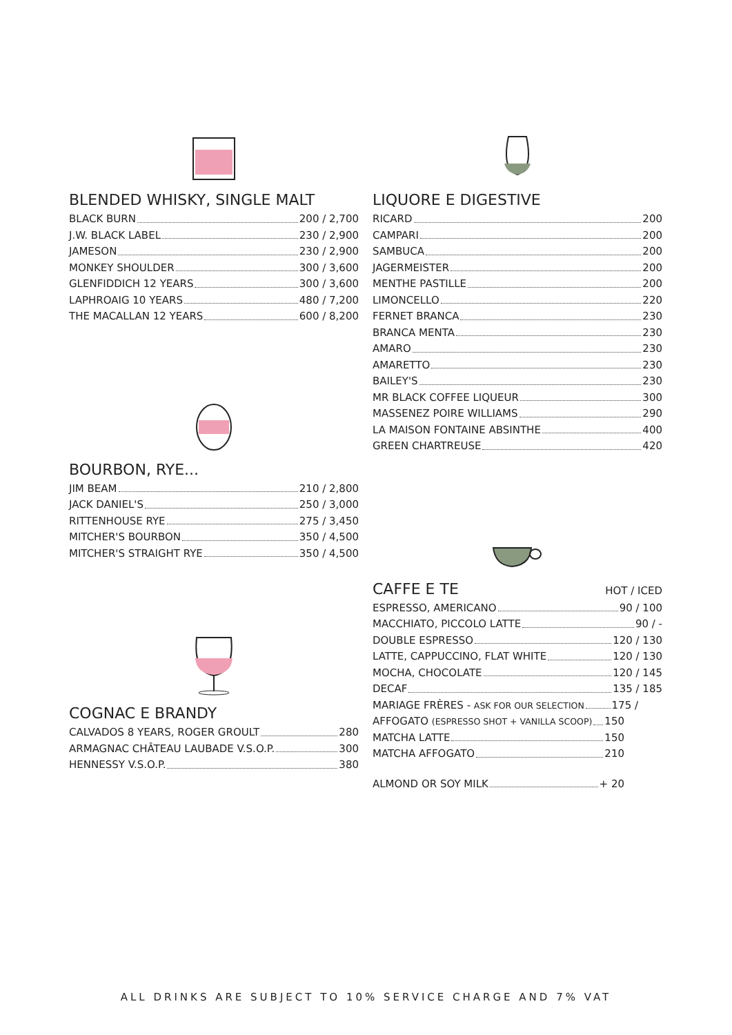BLENDED WHISKY, SINGLE MALT
BLACK BURN 200 / 2,700
J.W. BLACK LABEL 230 / 2,900
JAMESON 230 / 2,900
MONKEY SHOULDER 300 / 3,600
GLENFIDDICH 12 YEARS 300 / 3,600
LAPHROAIG 10 YEARS 480 / 7,200
THE MACALLAN 12 YEARS 600 / 8,200
BOURBON, RYE...
JIM BEAM 210 / 2,800
JACK DANIEL'S 250 / 3,000
RITTENHOUSE RYE 275 / 3,450
MITCHER'S BOURBON 350 / 4,500
MITCHER'S STRAIGHT RYE 350 / 4,500
COGNAC E BRANDY
CALVADOS 8 YEARS, ROGER GROULT 280
ARMAGNAC CHÂTEAU LAUBADE V.S.O.P. 300
HENNESSY V.S.O.P. 380
LIQUORE E DIGESTIVE
RICARD 200
CAMPARI 200
SAMBUCA 200
JAGERMEISTER 200
MENTHE PASTILLE 200
LIMONCELLO 220
FERNET BRANCA 230
BRANCA MENTA 230
AMARO 230
AMARETTO 230
BAILEY'S 230
MR BLACK COFFEE LIQUEUR 300
MASSENEZ POIRE WILLIAMS 290
LA MAISON FONTAINE ABSINTHE 400
GREEN CHARTREUSE 420
CAFFE E TE
HOT / ICED
ESPRESSO, AMERICANO 90 / 100
MACCHIATO, PICCOLO LATTE 90 / -
DOUBLE ESPRESSO 120 / 130
LATTE, CAPPUCCINO, FLAT WHITE 120 / 130
MOCHA, CHOCOLATE 120 / 145
DECAF 135 / 185
MARIAGE FRÈRES - ASK FOR OUR SELECTION 175 /
AFFOGATO (ESPRESSO SHOT + VANILLA SCOOP) 150
MATCHA LATTE 150
MATCHA AFFOGATO 210
ALMOND OR SOY MILK + 20
ALL DRINKS ARE SUBJECT TO 10% SERVICE CHARGE AND 7% VAT